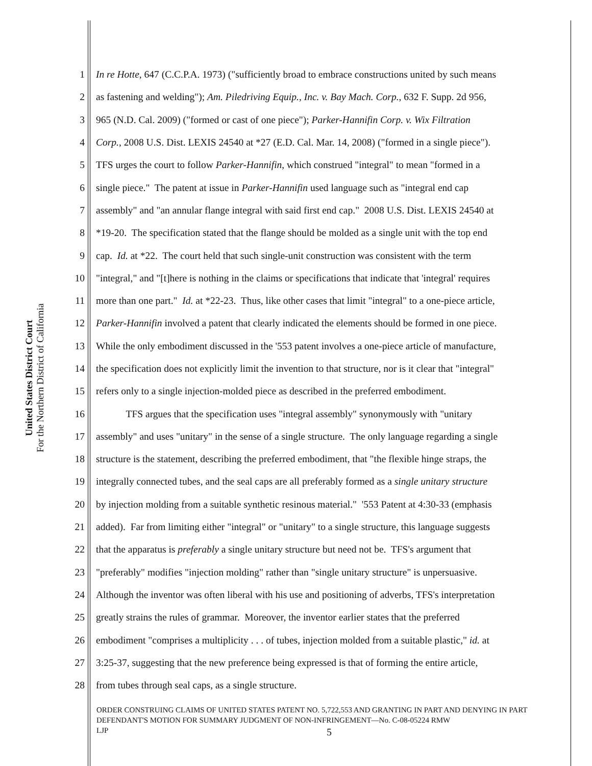United States District Court
For the Northern District of California
1 In re Hotte, 647 (C.C.P.A. 1973) ("sufficiently broad to embrace constructions united by such means
2 as fastening and welding"); Am. Piledriving Equip., Inc. v. Bay Mach. Corp., 632 F. Supp. 2d 956,
3 965 (N.D. Cal. 2009) ("formed or cast of one piece"); Parker-Hannifin Corp. v. Wix Filtration
4 Corp., 2008 U.S. Dist. LEXIS 24540 at *27 (E.D. Cal. Mar. 14, 2008) ("formed in a single piece").
5 TFS urges the court to follow Parker-Hannifin, which construed "integral" to mean "formed in a
6 single piece." The patent at issue in Parker-Hannifin used language such as "integral end cap
7 assembly" and "an annular flange integral with said first end cap." 2008 U.S. Dist. LEXIS 24540 at
8 *19-20. The specification stated that the flange should be molded as a single unit with the top end
9 cap. Id. at *22. The court held that such single-unit construction was consistent with the term
10 "integral," and "[t]here is nothing in the claims or specifications that indicate that 'integral' requires
11 more than one part." Id. at *22-23. Thus, like other cases that limit "integral" to a one-piece article,
12 Parker-Hannifin involved a patent that clearly indicated the elements should be formed in one piece.
13 While the only embodiment discussed in the '553 patent involves a one-piece article of manufacture,
14 the specification does not explicitly limit the invention to that structure, nor is it clear that "integral"
15 refers only to a single injection-molded piece as described in the preferred embodiment.
16 TFS argues that the specification uses "integral assembly" synonymously with "unitary
17 assembly" and uses "unitary" in the sense of a single structure. The only language regarding a single
18 structure is the statement, describing the preferred embodiment, that "the flexible hinge straps, the
19 integrally connected tubes, and the seal caps are all preferably formed as a single unitary structure
20 by injection molding from a suitable synthetic resinous material." '553 Patent at 4:30-33 (emphasis
21 added). Far from limiting either "integral" or "unitary" to a single structure, this language suggests
22 that the apparatus is preferably a single unitary structure but need not be. TFS's argument that
23 "preferably" modifies "injection molding" rather than "single unitary structure" is unpersuasive.
24 Although the inventor was often liberal with his use and positioning of adverbs, TFS's interpretation
25 greatly strains the rules of grammar. Moreover, the inventor earlier states that the preferred
26 embodiment "comprises a multiplicity . . . of tubes, injection molded from a suitable plastic," id. at
27 3:25-37, suggesting that the new preference being expressed is that of forming the entire article,
28 from tubes through seal caps, as a single structure.
ORDER CONSTRUING CLAIMS OF UNITED STATES PATENT NO. 5,722,553 AND GRANTING IN PART AND DENYING IN PART DEFENDANT'S MOTION FOR SUMMARY JUDGMENT OF NON-INFRINGEMENT—No. C-08-05224 RMW
LJP
5